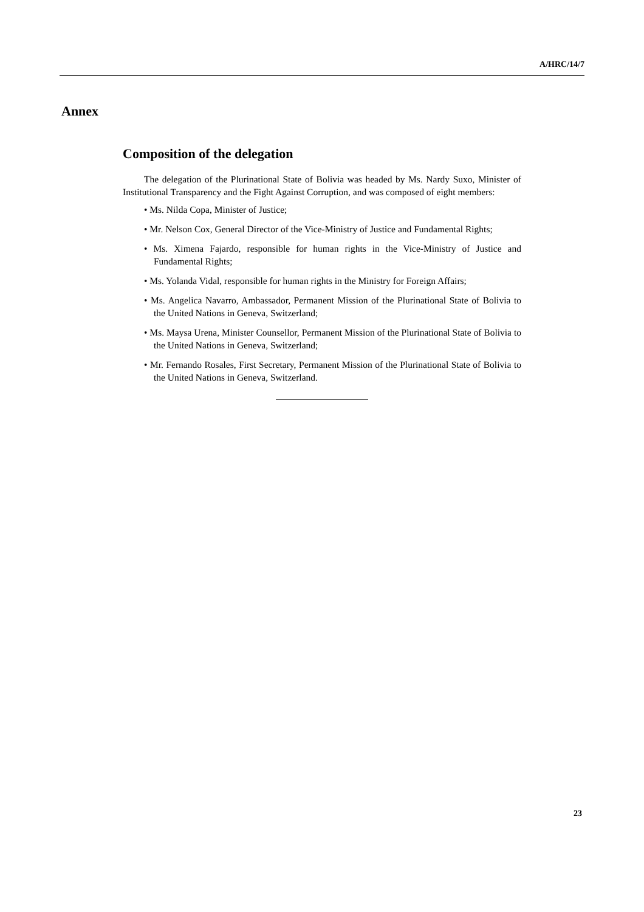A/HRC/14/7
Annex
Composition of the delegation
The delegation of the Plurinational State of Bolivia was headed by Ms. Nardy Suxo, Minister of Institutional Transparency and the Fight Against Corruption, and was composed of eight members:
• Ms. Nilda Copa, Minister of Justice;
• Mr. Nelson Cox, General Director of the Vice-Ministry of Justice and Fundamental Rights;
• Ms. Ximena Fajardo, responsible for human rights in the Vice-Ministry of Justice and Fundamental Rights;
• Ms. Yolanda Vidal, responsible for human rights in the Ministry for Foreign Affairs;
• Ms. Angelica Navarro, Ambassador, Permanent Mission of the Plurinational State of Bolivia to the United Nations in Geneva, Switzerland;
• Ms. Maysa Urena, Minister Counsellor, Permanent Mission of the Plurinational State of Bolivia to the United Nations in Geneva, Switzerland;
• Mr. Fernando Rosales, First Secretary, Permanent Mission of the Plurinational State of Bolivia to the United Nations in Geneva, Switzerland.
23